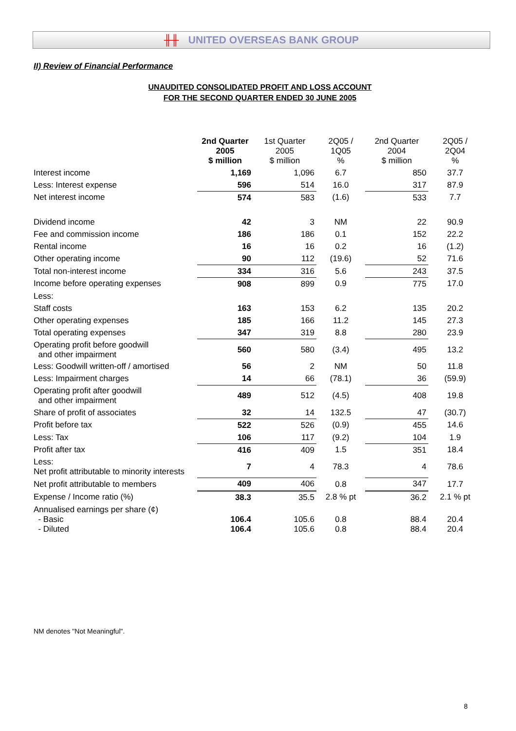╫╫ UNITED OVERSEAS BANK GROUP
II) Review of Financial Performance
UNAUDITED CONSOLIDATED PROFIT AND LOSS ACCOUNT
FOR THE SECOND QUARTER ENDED 30 JUNE 2005
| | 2nd Quarter 2005 $ million | 1st Quarter 2005 $ million | 2Q05 / 1Q05 % | 2nd Quarter 2004 $ million | 2Q05 / 2Q04 % |
| Interest income | 1,169 | 1,096 | 6.7 | 850 | 37.7 |
| Less: Interest expense | 596 | 514 | 16.0 | 317 | 87.9 |
| Net interest income | 574 | 583 | (1.6) | 533 | 7.7 |
| Dividend income | 42 | 3 | NM | 22 | 90.9 |
| Fee and commission income | 186 | 186 | 0.1 | 152 | 22.2 |
| Rental income | 16 | 16 | 0.2 | 16 | (1.2) |
| Other operating income | 90 | 112 | (19.6) | 52 | 71.6 |
| Total non-interest income | 334 | 316 | 5.6 | 243 | 37.5 |
| Income before operating expenses | 908 | 899 | 0.9 | 775 | 17.0 |
| Less: | | | | | |
| Staff costs | 163 | 153 | 6.2 | 135 | 20.2 |
| Other operating expenses | 185 | 166 | 11.2 | 145 | 27.3 |
| Total operating expenses | 347 | 319 | 8.8 | 280 | 23.9 |
| Operating profit before goodwill and other impairment | 560 | 580 | (3.4) | 495 | 13.2 |
| Less: Goodwill written-off / amortised | 56 | 2 | NM | 50 | 11.8 |
| Less: Impairment charges | 14 | 66 | (78.1) | 36 | (59.9) |
| Operating profit after goodwill and other impairment | 489 | 512 | (4.5) | 408 | 19.8 |
| Share of profit of associates | 32 | 14 | 132.5 | 47 | (30.7) |
| Profit before tax | 522 | 526 | (0.9) | 455 | 14.6 |
| Less: Tax | 106 | 117 | (9.2) | 104 | 1.9 |
| Profit after tax | 416 | 409 | 1.5 | 351 | 18.4 |
| Less: Net profit attributable to minority interests | 7 | 4 | 78.3 | 4 | 78.6 |
| Net profit attributable to members | 409 | 406 | 0.8 | 347 | 17.7 |
| Expense / Income ratio (%) | 38.3 | 35.5 | 2.8 % pt | 36.2 | 2.1 % pt |
| Annualised earnings per share (¢) - Basic - Diluted | 106.4 106.4 | 105.6 105.6 | 0.8 0.8 | 88.4 88.4 | 20.4 20.4 |
NM denotes "Not Meaningful".
8